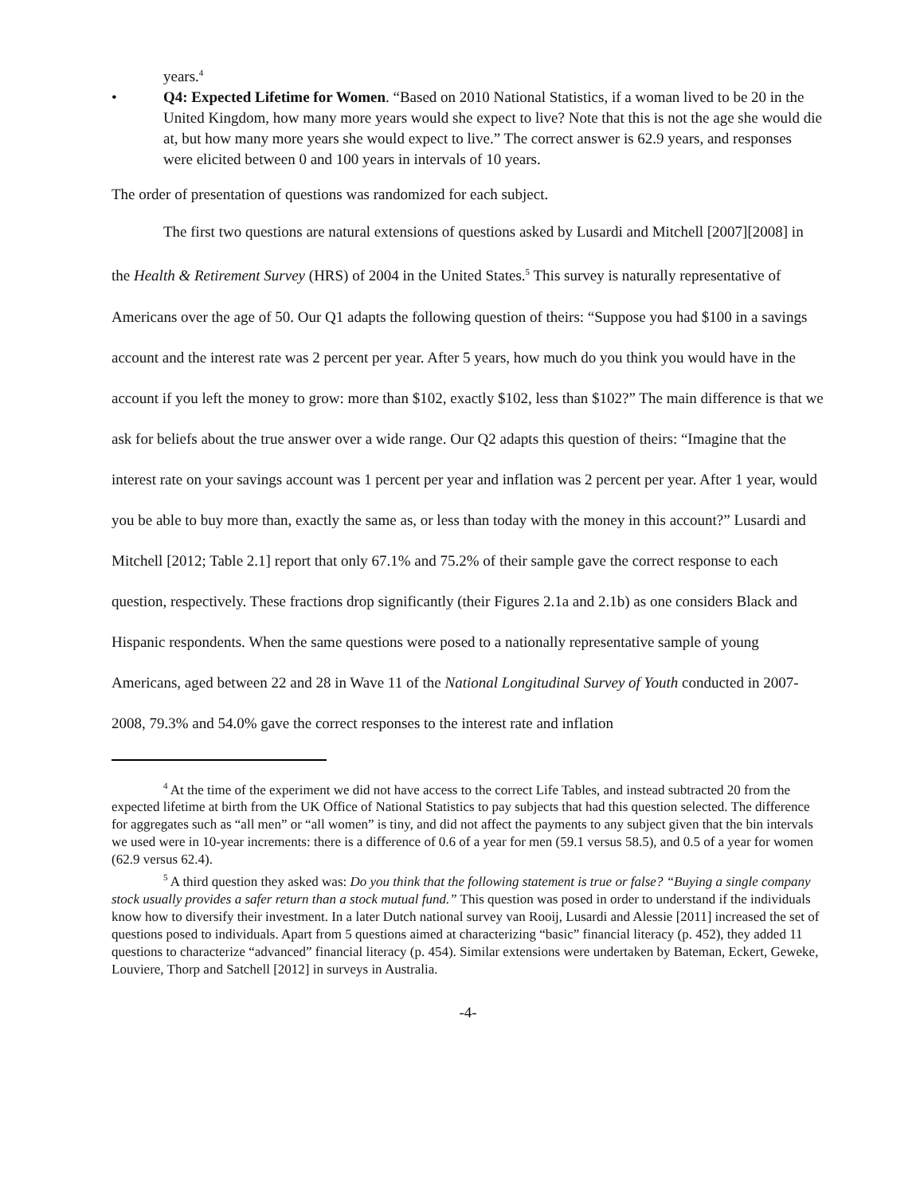years.<sup>4</sup>
• Q4: Expected Lifetime for Women. “Based on 2010 National Statistics, if a woman lived to be 20 in the United Kingdom, how many more years would she expect to live? Note that this is not the age she would die at, but how many more years she would expect to live.” The correct answer is 62.9 years, and responses were elicited between 0 and 100 years in intervals of 10 years.
The order of presentation of questions was randomized for each subject.
The first two questions are natural extensions of questions asked by Lusardi and Mitchell [2007][2008] in the Health & Retirement Survey (HRS) of 2004 in the United States.<sup>5</sup> This survey is naturally representative of Americans over the age of 50. Our Q1 adapts the following question of theirs: “Suppose you had $100 in a savings account and the interest rate was 2 percent per year. After 5 years, how much do you think you would have in the account if you left the money to grow: more than $102, exactly $102, less than $102?” The main difference is that we ask for beliefs about the true answer over a wide range. Our Q2 adapts this question of theirs: “Imagine that the interest rate on your savings account was 1 percent per year and inflation was 2 percent per year. After 1 year, would you be able to buy more than, exactly the same as, or less than today with the money in this account?” Lusardi and Mitchell [2012; Table 2.1] report that only 67.1% and 75.2% of their sample gave the correct response to each question, respectively. These fractions drop significantly (their Figures 2.1a and 2.1b) as one considers Black and Hispanic respondents. When the same questions were posed to a nationally representative sample of young Americans, aged between 22 and 28 in Wave 11 of the National Longitudinal Survey of Youth conducted in 2007-2008, 79.3% and 54.0% gave the correct responses to the interest rate and inflation
<sup>4</sup> At the time of the experiment we did not have access to the correct Life Tables, and instead subtracted 20 from the expected lifetime at birth from the UK Office of National Statistics to pay subjects that had this question selected. The difference for aggregates such as “all men” or “all women” is tiny, and did not affect the payments to any subject given that the bin intervals we used were in 10-year increments: there is a difference of 0.6 of a year for men (59.1 versus 58.5), and 0.5 of a year for women (62.9 versus 62.4).
<sup>5</sup> A third question they asked was: Do you think that the following statement is true or false? “Buying a single company stock usually provides a safer return than a stock mutual fund.” This question was posed in order to understand if the individuals know how to diversify their investment. In a later Dutch national survey van Rooij, Lusardi and Alessie [2011] increased the set of questions posed to individuals. Apart from 5 questions aimed at characterizing “basic” financial literacy (p. 452), they added 11 questions to characterize “advanced” financial literacy (p. 454). Similar extensions were undertaken by Bateman, Eckert, Geweke, Louviere, Thorp and Satchell [2012] in surveys in Australia.
-4-